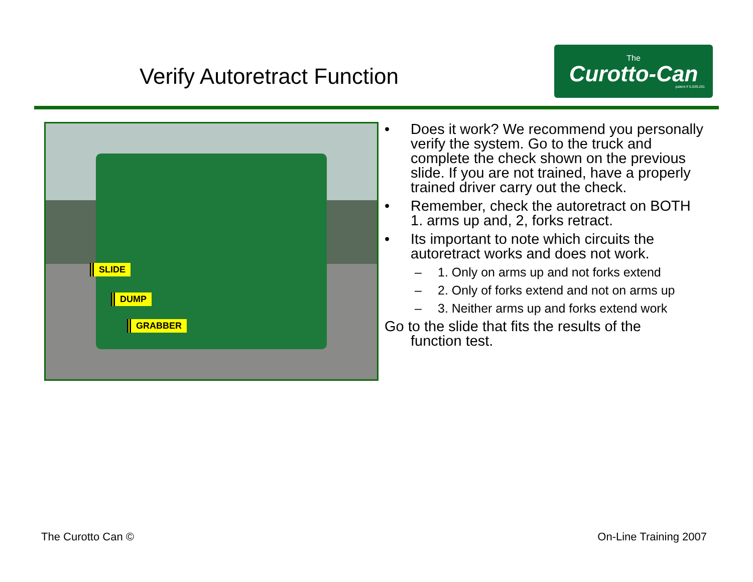Verify Autoretract Function
The
Curotto-Can
patent # 5,639,201
SLIDE
DUMP
GRABBER
• Does it work? We recommend you personally verify the system. Go to the truck and complete the check shown on the previous slide. If you are not trained, have a properly trained driver carry out the check.
• Remember, check the autoretract on BOTH 1. arms up and, 2, forks retract.
• Its important to note which circuits the autoretract works and does not work.
– 1. Only on arms up and not forks extend
– 2. Only of forks extend and not on arms up
– 3. Neither arms up and forks extend work
Go to the slide that fits the results of the
function test.
The Curotto Can © On-Line Training 2007